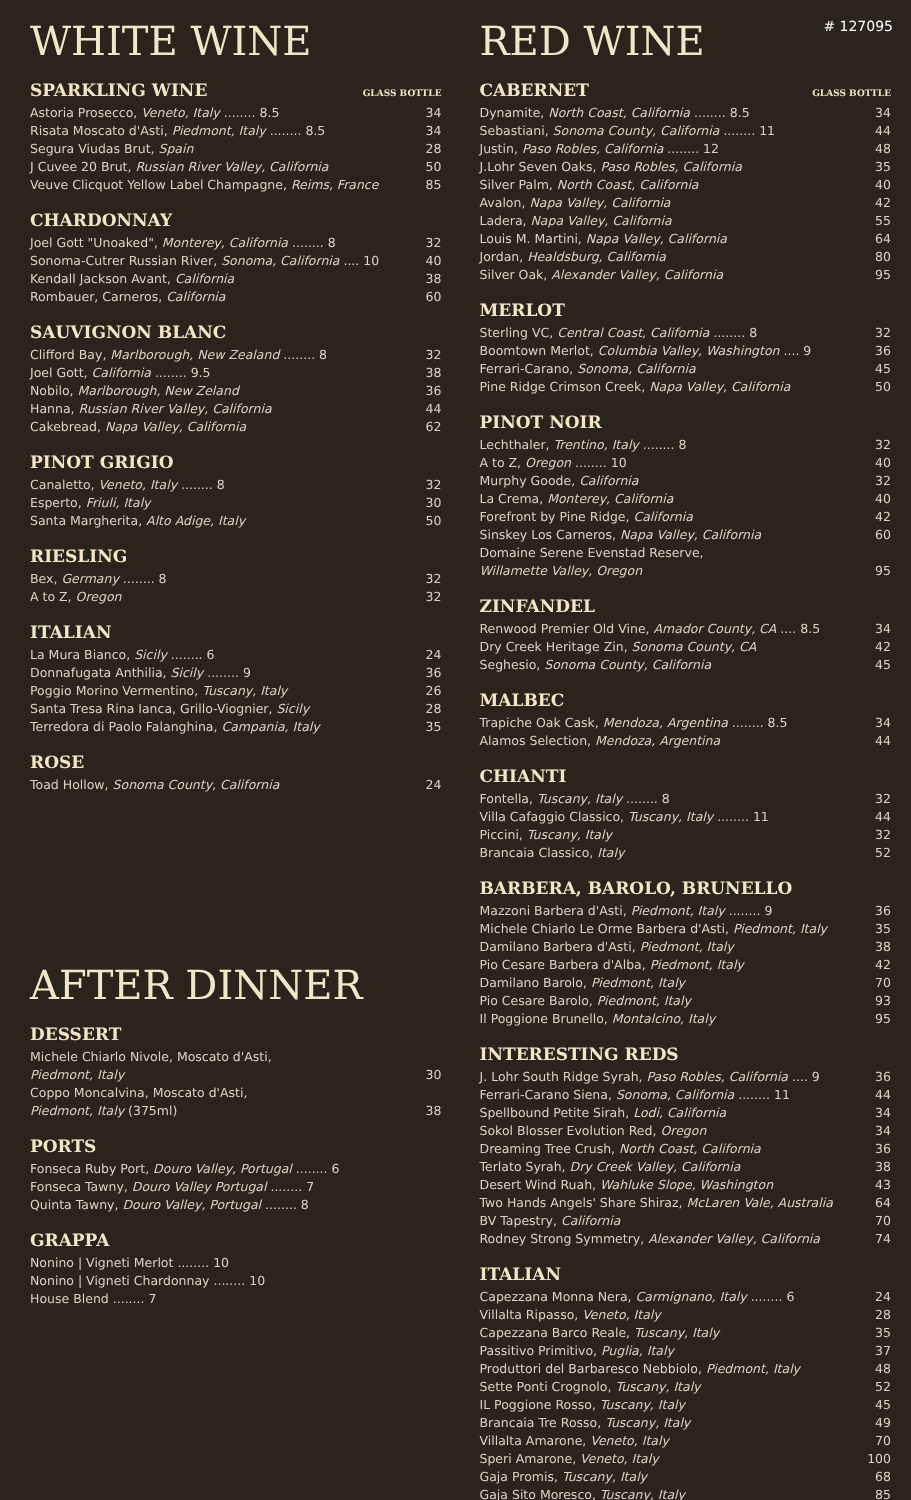# 127095
WHITE WINE
SPARKLING WINE GLASS BOTTLE
Astoria Prosecco, Veneto, Italy ........ 8.5 34
Risata Moscato d'Asti, Piedmont, Italy ........ 8.5 34
Segura Viudas Brut, Spain 28
J Cuvee 20 Brut, Russian River Valley, California 50
Veuve Clicquot Yellow Label Champagne, Reims, France 85
CHARDONNAY
Joel Gott "Unoaked", Monterey, California ........ 8 32
Sonoma-Cutrer Russian River, Sonoma, California .... 10 40
Kendall Jackson Avant, California 38
Rombauer, Carneros, California 60
SAUVIGNON BLANC
Clifford Bay, Marlborough, New Zealand ........ 8 32
Joel Gott, California ........ 9.5 38
Nobilo, Marlborough, New Zeland 36
Hanna, Russian River Valley, California 44
Cakebread, Napa Valley, California 62
PINOT GRIGIO
Canaletto, Veneto, Italy ........ 8 32
Esperto, Friuli, Italy 30
Santa Margherita, Alto Adige, Italy 50
RIESLING
Bex, Germany ........ 8 32
A to Z, Oregon 32
ITALIAN
La Mura Bianco, Sicily ........ 6 24
Donnafugata Anthilia, Sicily ........ 9 36
Poggio Morino Vermentino, Tuscany, Italy 26
Santa Tresa Rina Ianca, Grillo-Viognier, Sicily 28
Terredora di Paolo Falanghina, Campania, Italy 35
ROSE
Toad Hollow, Sonoma County, California 24
AFTER DINNER
DESSERT
Michele Chiarlo Nivole, Moscato d'Asti,
Piedmont, Italy 30
Coppo Moncalvina, Moscato d'Asti,
Piedmont, Italy (375ml) 38
PORTS
Fonseca Ruby Port, Douro Valley, Portugal ........ 6
Fonseca Tawny, Douro Valley Portugal ........ 7
Quinta Tawny, Douro Valley, Portugal ........ 8
GRAPPA
Nonino | Vigneti Merlot ........ 10
Nonino | Vigneti Chardonnay ........ 10
House Blend ........ 7
RED WINE
CABERNET GLASS BOTTLE
Dynamite, North Coast, California ........ 8.5 34
Sebastiani, Sonoma County, California ........ 11 44
Justin, Paso Robles, California ........ 12 48
J.Lohr Seven Oaks, Paso Robles, California 35
Silver Palm, North Coast, California 40
Avalon, Napa Valley, California 42
Ladera, Napa Valley, California 55
Louis M. Martini, Napa Valley, California 64
Jordan, Healdsburg, California 80
Silver Oak, Alexander Valley, California 95
MERLOT
Sterling VC, Central Coast, California ........ 8 32
Boomtown Merlot, Columbia Valley, Washington .... 9 36
Ferrari-Carano, Sonoma, California 45
Pine Ridge Crimson Creek, Napa Valley, California 50
PINOT NOIR
Lechthaler, Trentino, Italy ........ 8 32
A to Z, Oregon ........ 10 40
Murphy Goode, California 32
La Crema, Monterey, California 40
Forefront by Pine Ridge, California 42
Sinskey Los Carneros, Napa Valley, California 60
Domaine Serene Evenstad Reserve,
Willamette Valley, Oregon 95
ZINFANDEL
Renwood Premier Old Vine, Amador County, CA .... 8.5 34
Dry Creek Heritage Zin, Sonoma County, CA 42
Seghesio, Sonoma County, California 45
MALBEC
Trapiche Oak Cask, Mendoza, Argentina ........ 8.5 34
Alamos Selection, Mendoza, Argentina 44
CHIANTI
Fontella, Tuscany, Italy ........ 8 32
Villa Cafaggio Classico, Tuscany, Italy ........ 11 44
Piccini, Tuscany, Italy 32
Brancaia Classico, Italy 52
BARBERA, BAROLO, BRUNELLO
Mazzoni Barbera d'Asti, Piedmont, Italy ........ 9 36
Michele Chiarlo Le Orme Barbera d'Asti, Piedmont, Italy 35
Damilano Barbera d'Asti, Piedmont, Italy 38
Pio Cesare Barbera d'Alba, Piedmont, Italy 42
Damilano Barolo, Piedmont, Italy 70
Pio Cesare Barolo, Piedmont, Italy 93
Il Poggione Brunello, Montalcino, Italy 95
INTERESTING REDS
J. Lohr South Ridge Syrah, Paso Robles, California .... 9 36
Ferrari-Carano Siena, Sonoma, California ........ 11 44
Spellbound Petite Sirah, Lodi, California 34
Sokol Blosser Evolution Red, Oregon 34
Dreaming Tree Crush, North Coast, California 36
Terlato Syrah, Dry Creek Valley, California 38
Desert Wind Ruah, Wahluke Slope, Washington 43
Two Hands Angels' Share Shiraz, McLaren Vale, Australia 64
BV Tapestry, California 70
Rodney Strong Symmetry, Alexander Valley, California 74
ITALIAN
Capezzana Monna Nera, Carmignano, Italy ........ 6 24
Villalta Ripasso, Veneto, Italy 28
Capezzana Barco Reale, Tuscany, Italy 35
Passitivo Primitivo, Puglia, Italy 37
Produttori del Barbaresco Nebbiolo, Piedmont, Italy 48
Sette Ponti Crognolo, Tuscany, Italy 52
IL Poggione Rosso, Tuscany, Italy 45
Brancaia Tre Rosso, Tuscany, Italy 49
Villalta Amarone, Veneto, Italy 70
Speri Amarone, Veneto, Italy 100
Gaja Promis, Tuscany, Italy 68
Gaja Sito Moresco, Tuscany, Italy 85